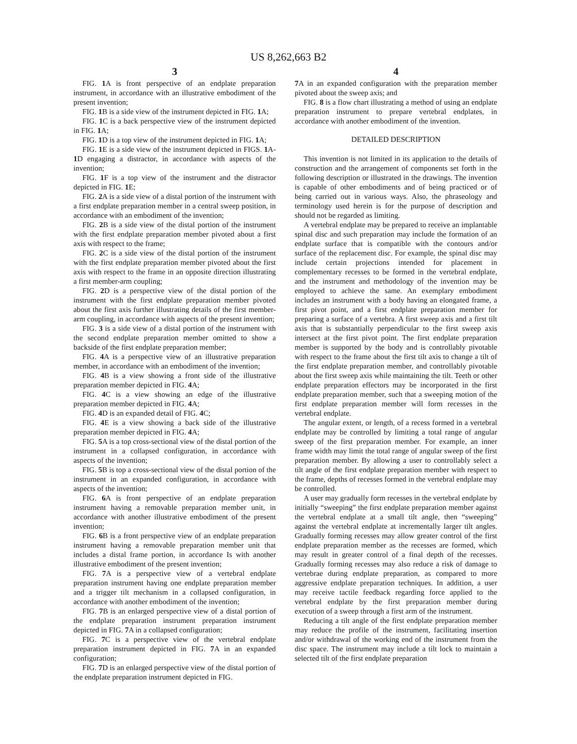US 8,262,663 B2
3
FIG. 1 A is front perspective of an endplate preparation instrument, in accordance with an illustrative embodiment of the present invention;
FIG. 1 B is a side view of the instrument depicted in FIG. 1 A;
FIG. 1 C is a back perspective view of the instrument depicted in FIG. 1 A;
FIG. 1 D is a top view of the instrument depicted in FIG. 1 A;
FIG. 1 E is a side view of the instrument depicted in FIGS. 1 A-1 D engaging a distractor, in accordance with aspects of the invention;
FIG. 1 F is a top view of the instrument and the distractor depicted in FIG. 1 E;
FIG. 2 A is a side view of a distal portion of the instrument with a first endplate preparation member in a central sweep position, in accordance with an embodiment of the invention;
FIG. 2 B is a side view of the distal portion of the instrument with the first endplate preparation member pivoted about a first axis with respect to the frame;
FIG. 2 C is a side view of the distal portion of the instrument with the first endplate preparation member pivoted about the first axis with respect to the frame in an opposite direction illustrating a first member-arm coupling;
FIG. 2 D is a perspective view of the distal portion of the instrument with the first endplate preparation member pivoted about the first axis further illustrating details of the first member-arm coupling, in accordance with aspects of the present invention;
FIG. 3 is a side view of a distal portion of the instrument with the second endplate preparation member omitted to show a backside of the first endplate preparation member;
FIG. 4 A is a perspective view of an illustrative preparation member, in accordance with an embodiment of the invention;
FIG. 4 B is a view showing a front side of the illustrative preparation member depicted in FIG. 4 A;
FIG. 4 C is a view showing an edge of the illustrative preparation member depicted in FIG. 4 A;
FIG. 4 D is an expanded detail of FIG. 4 C;
FIG. 4 E is a view showing a back side of the illustrative preparation member depicted in FIG. 4 A;
FIG. 5 A is a top cross-sectional view of the distal portion of the instrument in a collapsed configuration, in accordance with aspects of the invention;
FIG. 5 B is top a cross-sectional view of the distal portion of the instrument in an expanded configuration, in accordance with aspects of the invention;
FIG. 6 A is front perspective of an endplate preparation instrument having a removable preparation member unit, in accordance with another illustrative embodiment of the present invention;
FIG. 6 B is a front perspective view of an endplate preparation instrument having a removable preparation member unit that includes a distal frame portion, in accordance Is with another illustrative embodiment of the present invention;
FIG. 7 A is a perspective view of a vertebral endplate preparation instrument having one endplate preparation member and a trigger tilt mechanism in a collapsed configuration, in accordance with another embodiment of the invention;
FIG. 7 B is an enlarged perspective view of a distal portion of the endplate preparation instrument preparation instrument depicted in FIG. 7 A in a collapsed configuration;
FIG. 7 C is a perspective view of the vertebral endplate preparation instrument depicted in FIG. 7 A in an expanded configuration;
FIG. 7 D is an enlarged perspective view of the distal portion of the endplate preparation instrument depicted in FIG.
4
7 A in an expanded configuration with the preparation member pivoted about the sweep axis; and
FIG. 8 is a flow chart illustrating a method of using an endplate preparation instrument to prepare vertebral endplates, in accordance with another embodiment of the invention.
DETAILED DESCRIPTION
This invention is not limited in its application to the details of construction and the arrangement of components set forth in the following description or illustrated in the drawings. The invention is capable of other embodiments and of being practiced or of being carried out in various ways. Also, the phraseology and terminology used herein is for the purpose of description and should not be regarded as limiting.
A vertebral endplate may be prepared to receive an implantable spinal disc and such preparation may include the formation of an endplate surface that is compatible with the contours and/or surface of the replacement disc. For example, the spinal disc may include certain projections intended for placement in complementary recesses to be formed in the vertebral endplate, and the instrument and methodology of the invention may be employed to achieve the same. An exemplary embodiment includes an instrument with a body having an elongated frame, a first pivot point, and a first endplate preparation member for preparing a surface of a vertebra. A first sweep axis and a first tilt axis that is substantially perpendicular to the first sweep axis intersect at the first pivot point. The first endplate preparation member is supported by the body and is controllably pivotable with respect to the frame about the first tilt axis to change a tilt of the first endplate preparation member, and controllably pivotable about the first sweep axis while maintaining the tilt. Teeth or other endplate preparation effectors may be incorporated in the first endplate preparation member, such that a sweeping motion of the first endplate preparation member will form recesses in the vertebral endplate.
The angular extent, or length, of a recess formed in a vertebral endplate may be controlled by limiting a total range of angular sweep of the first preparation member. For example, an inner frame width may limit the total range of angular sweep of the first preparation member. By allowing a user to controllably select a tilt angle of the first endplate preparation member with respect to the frame, depths of recesses formed in the vertebral endplate may be controlled.
A user may gradually form recesses in the vertebral endplate by initially “sweeping” the first endplate preparation member against the vertebral endplate at a small tilt angle, then “sweeping” against the vertebral endplate at incrementally larger tilt angles. Gradually forming recesses may allow greater control of the first endplate preparation member as the recesses are formed, which may result in greater control of a final depth of the recesses. Gradually forming recesses may also reduce a risk of damage to vertebrae during endplate preparation, as compared to more aggressive endplate preparation techniques. In addition, a user may receive tactile feedback regarding force applied to the vertebral endplate by the first preparation member during execution of a sweep through a first arm of the instrument.
Reducing a tilt angle of the first endplate preparation member may reduce the profile of the instrument, facilitating insertion and/or withdrawal of the working end of the instrument from the disc space. The instrument may include a tilt lock to maintain a selected tilt of the first endplate preparation